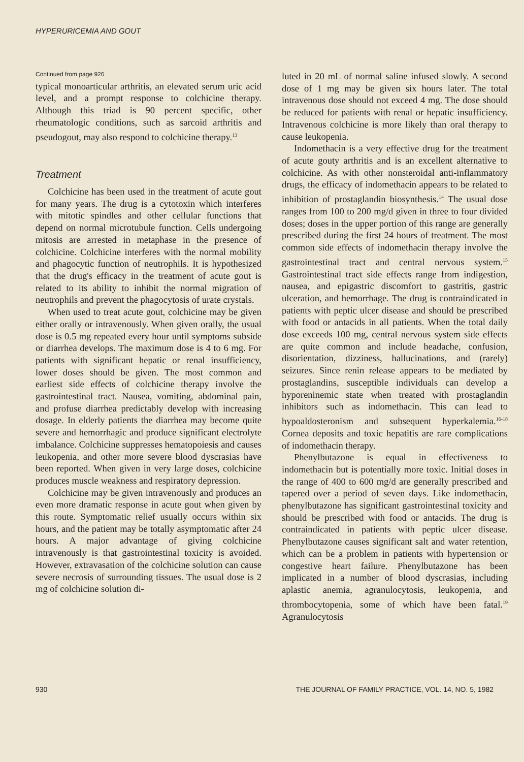HYPERURICEMIA AND GOUT
Continued from page 926
typical monoarticular arthritis, an elevated serum uric acid level, and a prompt response to colchicine therapy. Although this triad is 90 percent specific, other rheumatologic conditions, such as sarcoid arthritis and pseudogout, may also respond to colchicine therapy.<sup>13</sup>
Treatment
Colchicine has been used in the treatment of acute gout for many years. The drug is a cytotoxin which interferes with mitotic spindles and other cellular functions that depend on normal microtubule function. Cells undergoing mitosis are arrested in metaphase in the presence of colchicine. Colchicine interferes with the normal mobility and phagocytic function of neutrophils. It is hypothesized that the drug's efficacy in the treatment of acute gout is related to its ability to inhibit the normal migration of neutrophils and prevent the phagocytosis of urate crystals.
When used to treat acute gout, colchicine may be given either orally or intravenously. When given orally, the usual dose is 0.5 mg repeated every hour until symptoms subside or diarrhea develops. The maximum dose is 4 to 6 mg. For patients with significant hepatic or renal insufficiency, lower doses should be given. The most common and earliest side effects of colchicine therapy involve the gastrointestinal tract. Nausea, vomiting, abdominal pain, and profuse diarrhea predictably develop with increasing dosage. In elderly patients the diarrhea may become quite severe and hemorrhagic and produce significant electrolyte imbalance. Colchicine suppresses hematopoiesis and causes leukopenia, and other more severe blood dyscrasias have been reported. When given in very large doses, colchicine produces muscle weakness and respiratory depression.
Colchicine may be given intravenously and produces an even more dramatic response in acute gout when given by this route. Symptomatic relief usually occurs within six hours, and the patient may be totally asymptomatic after 24 hours. A major advantage of giving colchicine intravenously is that gastrointestinal toxicity is avoided. However, extravasation of the colchicine solution can cause severe necrosis of surrounding tissues. The usual dose is 2 mg of colchicine solution di-
luted in 20 mL of normal saline infused slowly. A second dose of 1 mg may be given six hours later. The total intravenous dose should not exceed 4 mg. The dose should be reduced for patients with renal or hepatic insufficiency. Intravenous colchicine is more likely than oral therapy to cause leukopenia.
Indomethacin is a very effective drug for the treatment of acute gouty arthritis and is an excellent alternative to colchicine. As with other nonsteroidal anti-inflammatory drugs, the efficacy of indomethacin appears to be related to inhibition of prostaglandin biosynthesis.<sup>14</sup> The usual dose ranges from 100 to 200 mg/d given in three to four divided doses; doses in the upper portion of this range are generally prescribed during the first 24 hours of treatment. The most common side effects of indomethacin therapy involve the gastrointestinal tract and central nervous system.<sup>15</sup> Gastrointestinal tract side effects range from indigestion, nausea, and epigastric discomfort to gastritis, gastric ulceration, and hemorrhage. The drug is contraindicated in patients with peptic ulcer disease and should be prescribed with food or antacids in all patients. When the total daily dose exceeds 100 mg, central nervous system side effects are quite common and include headache, confusion, disorientation, dizziness, hallucinations, and (rarely) seizures. Since renin release appears to be mediated by prostaglandins, susceptible individuals can develop a hyporeninemic state when treated with prostaglandin inhibitors such as indomethacin. This can lead to hypoaldosteronism and subsequent hyperkalemia.<sup>16-18</sup> Cornea deposits and toxic hepatitis are rare complications of indomethacin therapy.
Phenylbutazone is equal in effectiveness to indomethacin but is potentially more toxic. Initial doses in the range of 400 to 600 mg/d are generally prescribed and tapered over a period of seven days. Like indomethacin, phenylbutazone has significant gastrointestinal toxicity and should be prescribed with food or antacids. The drug is contraindicated in patients with peptic ulcer disease. Phenylbutazone causes significant salt and water retention, which can be a problem in patients with hypertension or congestive heart failure. Phenylbutazone has been implicated in a number of blood dyscrasias, including aplastic anemia, agranulocytosis, leukopenia, and thrombocytopenia, some of which have been fatal.<sup>19</sup> Agranulocytosis
930 THE JOURNAL OF FAMILY PRACTICE, VOL. 14, NO. 5, 1982